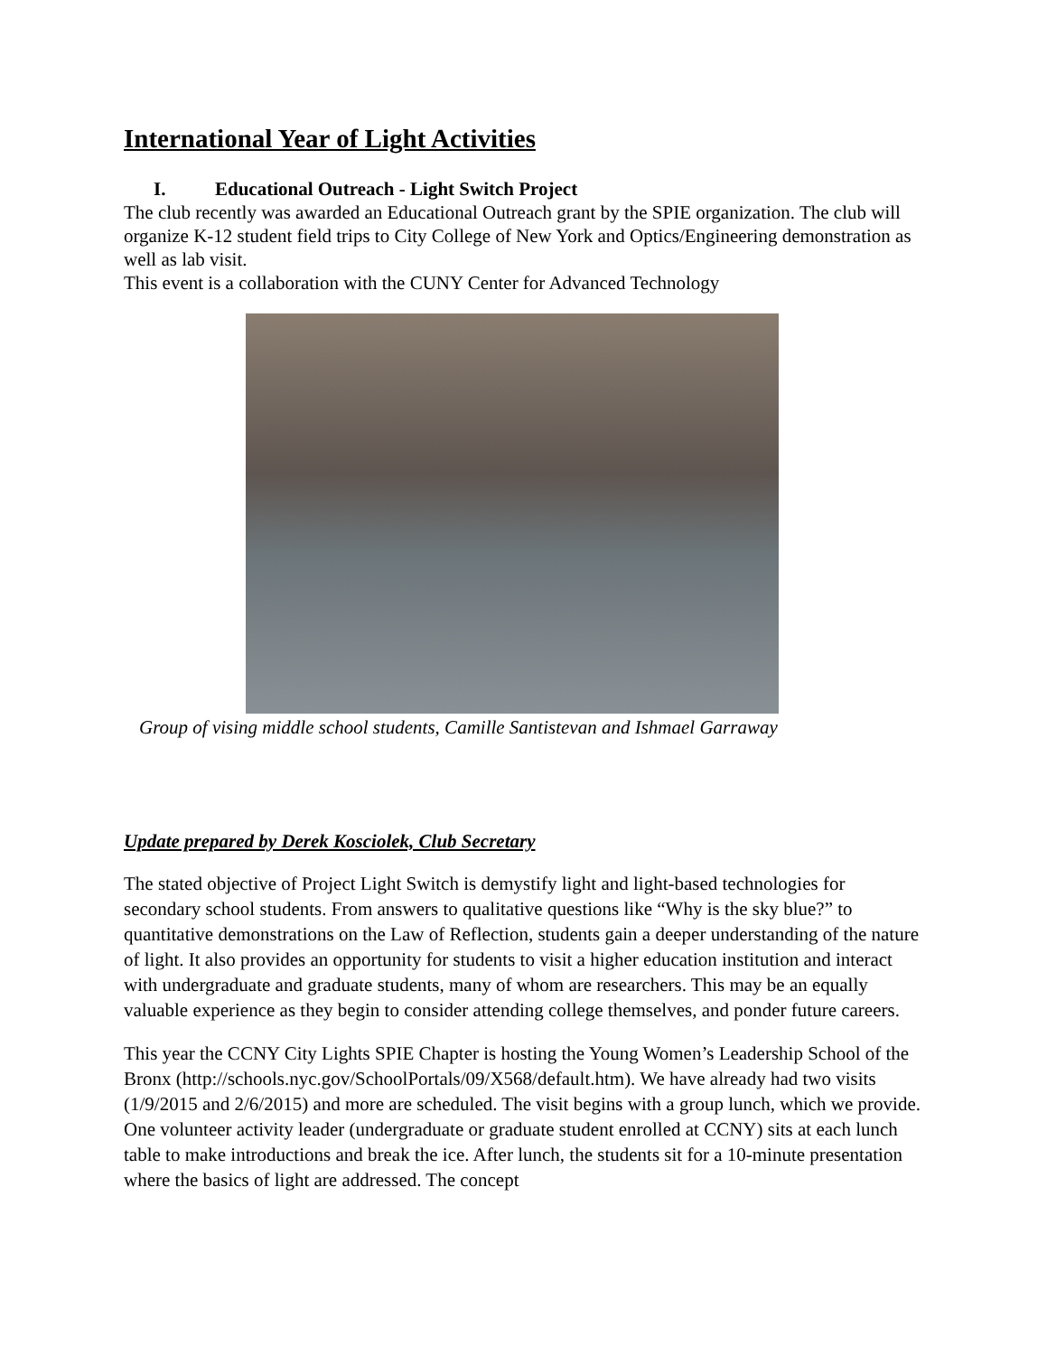International Year of Light Activities
I. Educational Outreach - Light Switch Project
The club recently was awarded an Educational Outreach grant by the SPIE organization. The club will organize K-12 student field trips to City College of New York and Optics/Engineering demonstration as well as lab visit.
This event is a collaboration with the CUNY Center for Advanced Technology
Group of vising middle school students, Camille Santistevan and Ishmael Garraway
Update prepared by Derek Kosciolek, Club Secretary
The stated objective of Project Light Switch is demystify light and light-based technologies for secondary school students. From answers to qualitative questions like “Why is the sky blue?” to quantitative demonstrations on the Law of Reflection, students gain a deeper understanding of the nature of light. It also provides an opportunity for students to visit a higher education institution and interact with undergraduate and graduate students, many of whom are researchers. This may be an equally valuable experience as they begin to consider attending college themselves, and ponder future careers.
This year the CCNY City Lights SPIE Chapter is hosting the Young Women’s Leadership School of the Bronx (http://schools.nyc.gov/SchoolPortals/09/X568/default.htm). We have already had two visits (1/9/2015 and 2/6/2015) and more are scheduled. The visit begins with a group lunch, which we provide. One volunteer activity leader (undergraduate or graduate student enrolled at CCNY) sits at each lunch table to make introductions and break the ice. After lunch, the students sit for a 10-minute presentation where the basics of light are addressed. The concept